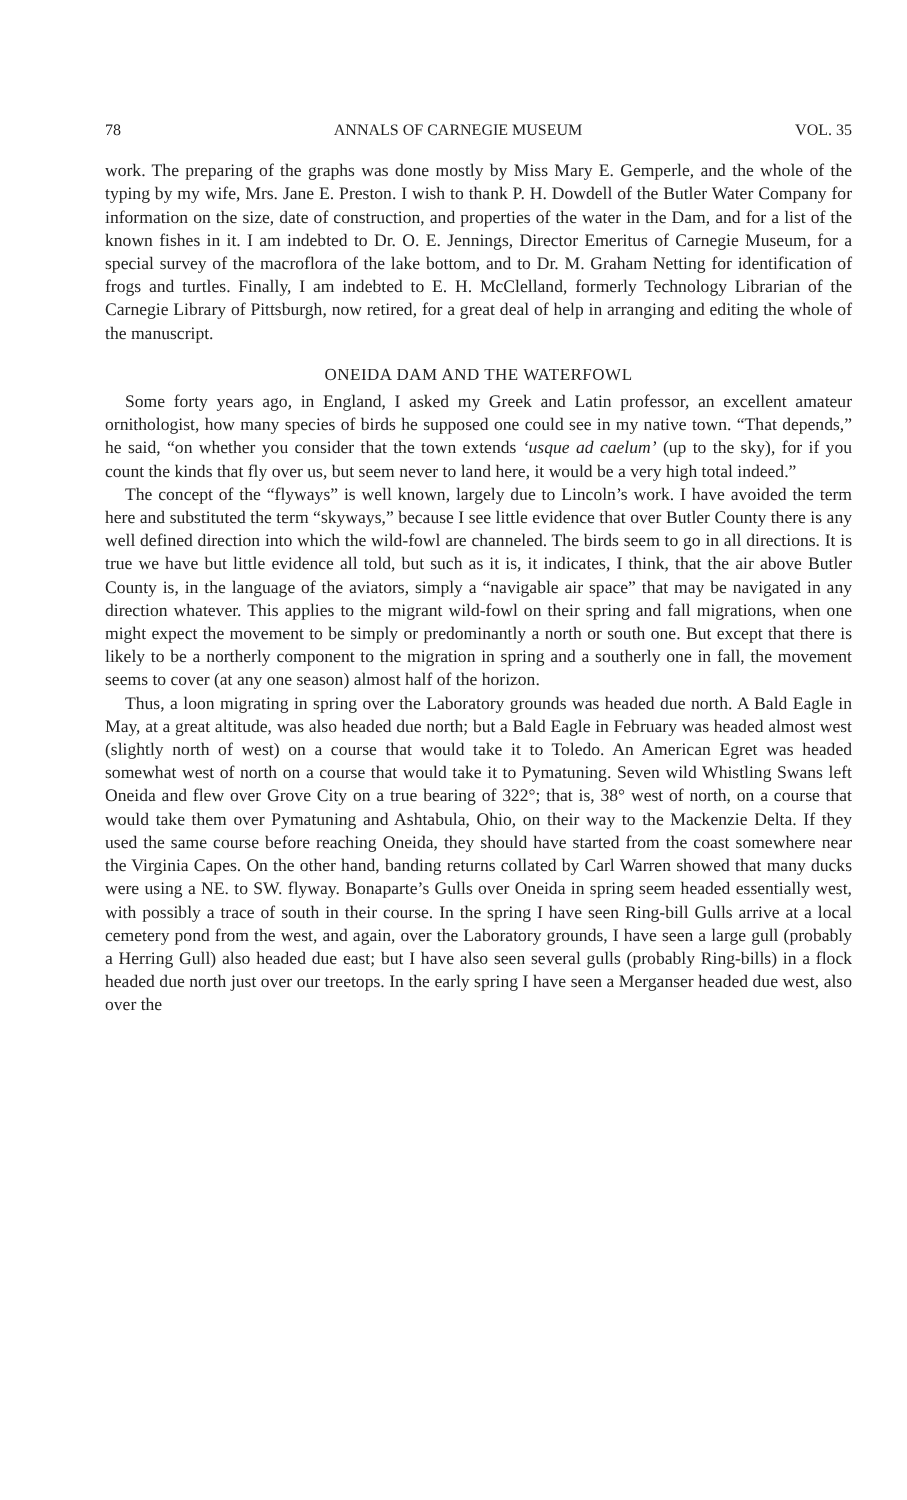78 ANNALS OF CARNEGIE MUSEUM VOL. 35
work. The preparing of the graphs was done mostly by Miss Mary E. Gemperle, and the whole of the typing by my wife, Mrs. Jane E. Preston. I wish to thank P. H. Dowdell of the Butler Water Company for information on the size, date of construction, and properties of the water in the Dam, and for a list of the known fishes in it. I am indebted to Dr. O. E. Jennings, Director Emeritus of Carnegie Museum, for a special survey of the macroflora of the lake bottom, and to Dr. M. Graham Netting for identification of frogs and turtles. Finally, I am indebted to E. H. McClelland, formerly Technology Librarian of the Carnegie Library of Pittsburgh, now retired, for a great deal of help in arranging and editing the whole of the manuscript.
ONEIDA DAM AND THE WATERFOWL
Some forty years ago, in England, I asked my Greek and Latin professor, an excellent amateur ornithologist, how many species of birds he supposed one could see in my native town. “That depends,” he said, “on whether you consider that the town extends ‘usque ad caelum’ (up to the sky), for if you count the kinds that fly over us, but seem never to land here, it would be a very high total indeed.”
The concept of the “flyways” is well known, largely due to Lincoln’s work. I have avoided the term here and substituted the term “skyways,” because I see little evidence that over Butler County there is any well defined direction into which the wild-fowl are channeled. The birds seem to go in all directions. It is true we have but little evidence all told, but such as it is, it indicates, I think, that the air above Butler County is, in the language of the aviators, simply a “navigable air space” that may be navigated in any direction whatever. This applies to the migrant wild-fowl on their spring and fall migrations, when one might expect the movement to be simply or predominantly a north or south one. But except that there is likely to be a northerly component to the migration in spring and a southerly one in fall, the movement seems to cover (at any one season) almost half of the horizon.
Thus, a loon migrating in spring over the Laboratory grounds was headed due north. A Bald Eagle in May, at a great altitude, was also headed due north; but a Bald Eagle in February was headed almost west (slightly north of west) on a course that would take it to Toledo. An American Egret was headed somewhat west of north on a course that would take it to Pymatuning. Seven wild Whistling Swans left Oneida and flew over Grove City on a true bearing of 322°; that is, 38° west of north, on a course that would take them over Pymatuning and Ashtabula, Ohio, on their way to the Mackenzie Delta. If they used the same course before reaching Oneida, they should have started from the coast somewhere near the Virginia Capes. On the other hand, banding returns collated by Carl Warren showed that many ducks were using a NE. to SW. flyway. Bonaparte’s Gulls over Oneida in spring seem headed essentially west, with possibly a trace of south in their course. In the spring I have seen Ring-bill Gulls arrive at a local cemetery pond from the west, and again, over the Laboratory grounds, I have seen a large gull (probably a Herring Gull) also headed due east; but I have also seen several gulls (probably Ring-bills) in a flock headed due north just over our treetops. In the early spring I have seen a Merganser headed due west, also over the